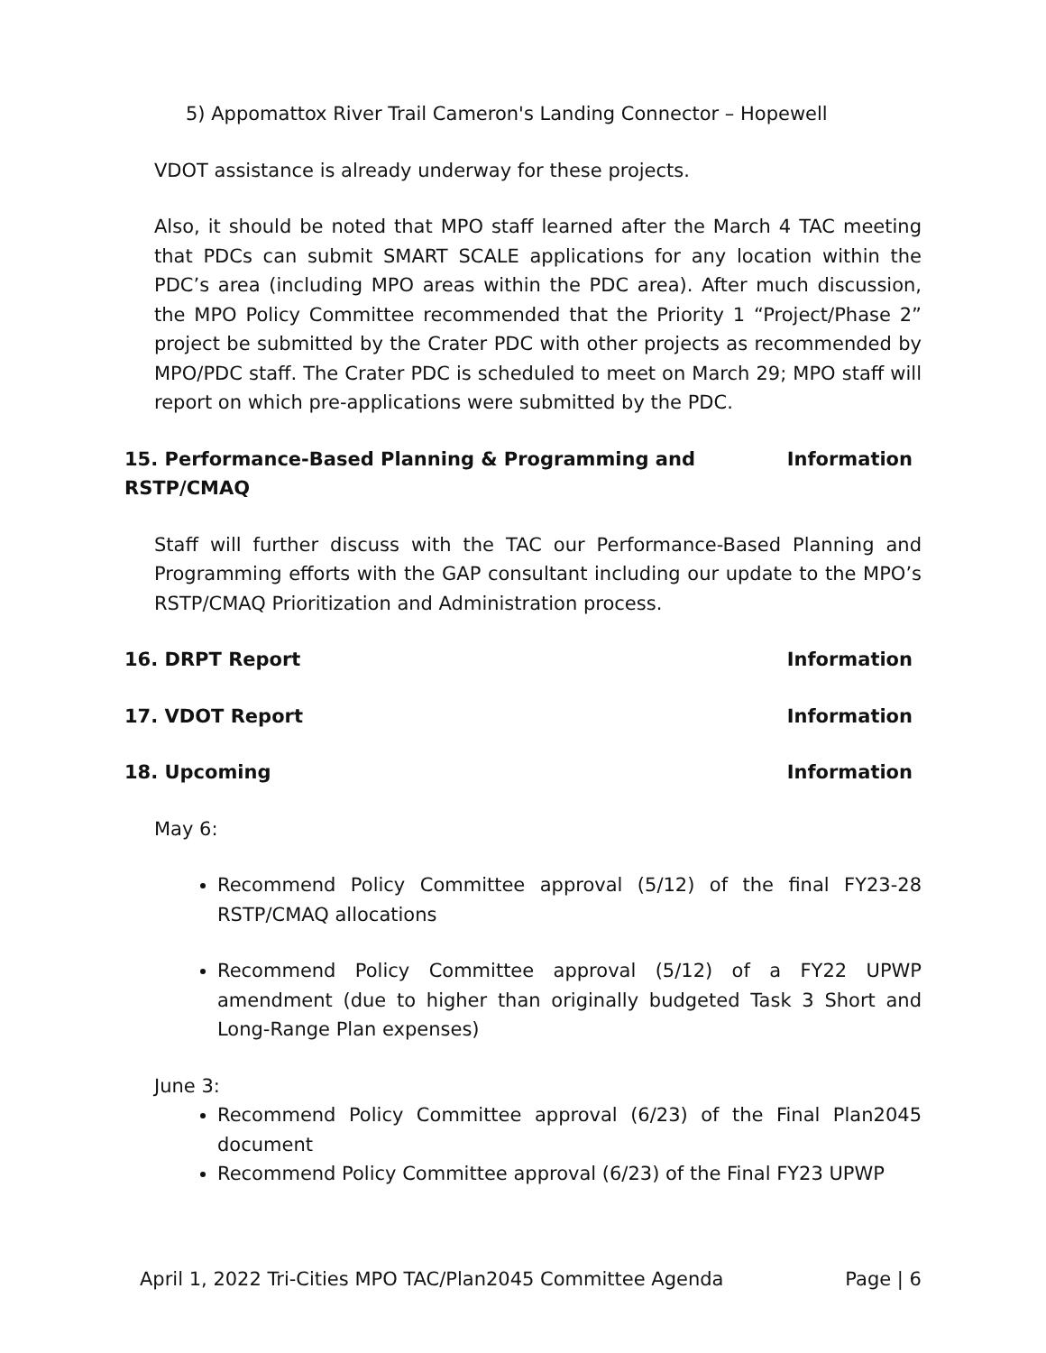5) Appomattox River Trail Cameron's Landing Connector – Hopewell
VDOT assistance is already underway for these projects.
Also, it should be noted that MPO staff learned after the March 4 TAC meeting that PDCs can submit SMART SCALE applications for any location within the PDC’s area (including MPO areas within the PDC area). After much discussion, the MPO Policy Committee recommended that the Priority 1 “Project/Phase 2” project be submitted by the Crater PDC with other projects as recommended by MPO/PDC staff. The Crater PDC is scheduled to meet on March 29; MPO staff will report on which pre-applications were submitted by the PDC.
15. Performance-Based Planning & Programming and RSTP/CMAQ Information
Staff will further discuss with the TAC our Performance-Based Planning and Programming efforts with the GAP consultant including our update to the MPO’s RSTP/CMAQ Prioritization and Administration process.
16. DRPT Report Information
17. VDOT Report Information
18. Upcoming Information
May 6:
Recommend Policy Committee approval (5/12) of the final FY23-28 RSTP/CMAQ allocations
Recommend Policy Committee approval (5/12) of a FY22 UPWP amendment (due to higher than originally budgeted Task 3 Short and Long-Range Plan expenses)
June 3:
Recommend Policy Committee approval (6/23) of the Final Plan2045 document
Recommend Policy Committee approval (6/23) of the Final FY23 UPWP
April 1, 2022 Tri-Cities MPO TAC/Plan2045 Committee Agenda Page | 6